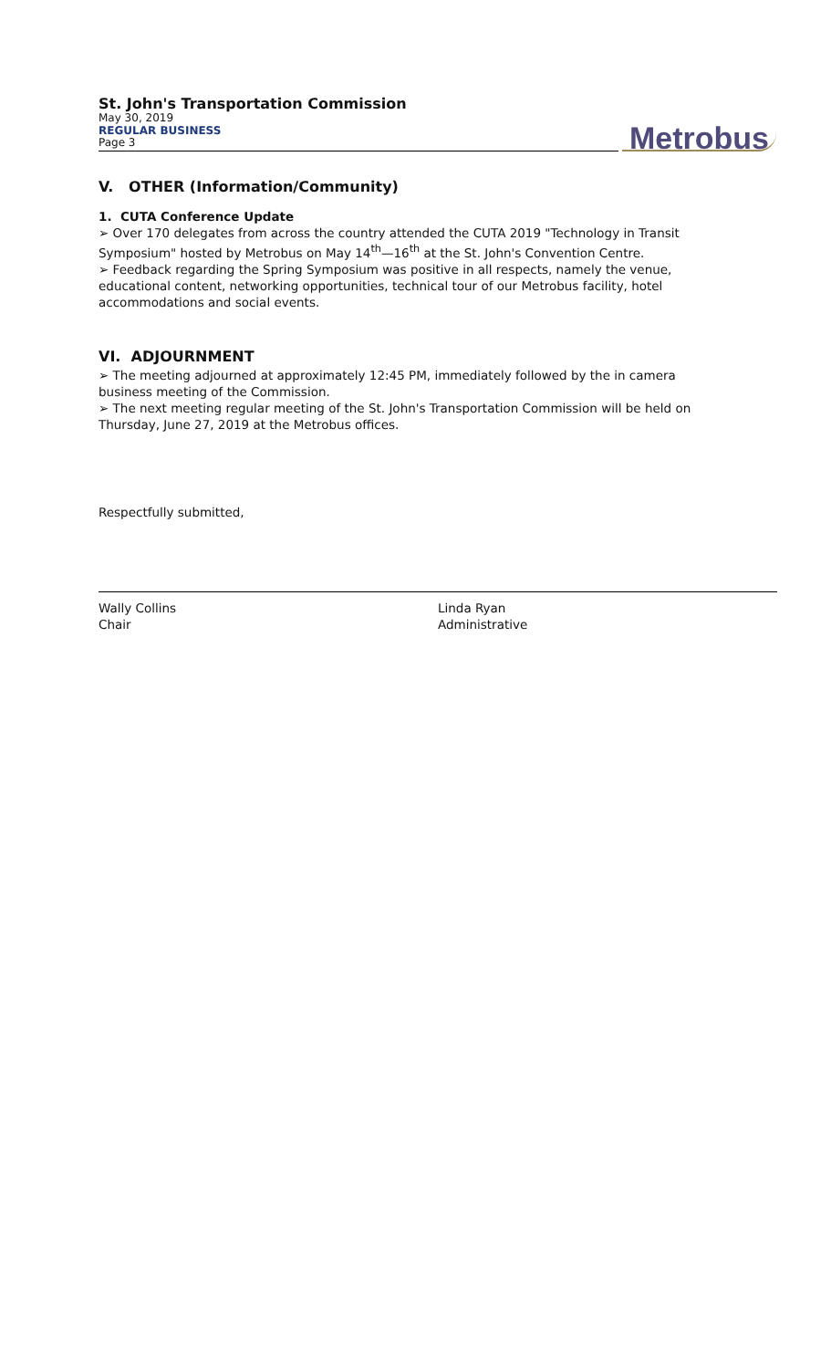St. John's Transportation Commission
May 30, 2019
REGULAR BUSINESS
Page 3
Metrobus
V. OTHER (Information/Community)
1. CUTA Conference Update
➢ Over 170 delegates from across the country attended the CUTA 2019 "Technology in Transit Symposium" hosted by Metrobus on May 14<sup>th</sup>—16<sup>th</sup> at the St. John's Convention Centre.
➢ Feedback regarding the Spring Symposium was positive in all respects, namely the venue, educational content, networking opportunities, technical tour of our Metrobus facility, hotel accommodations and social events.
VI. ADJOURNMENT
➢ The meeting adjourned at approximately 12:45 PM, immediately followed by the in camera business meeting of the Commission.
➢ The next meeting regular meeting of the St. John's Transportation Commission will be held on Thursday, June 27, 2019 at the Metrobus offices.
Respectfully submitted,
Wally Collins
Chair
Linda Ryan
Administrative